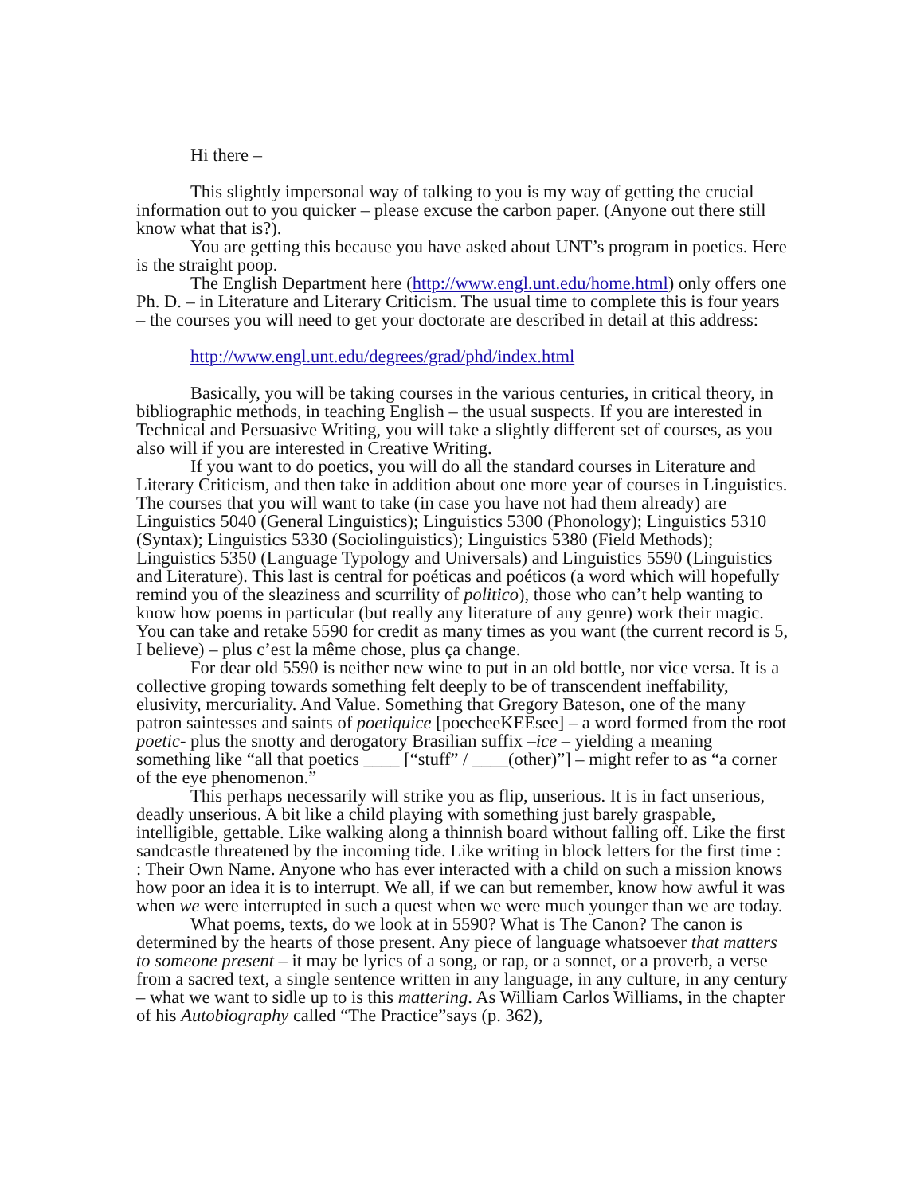Hi there –
This slightly impersonal way of talking to you is my way of getting the crucial information out to you quicker – please excuse the carbon paper. (Anyone out there still know what that is?).
You are getting this because you have asked about UNT’s program in poetics. Here is the straight poop.
The English Department here (http://www.engl.unt.edu/home.html) only offers one Ph. D. – in Literature and Literary Criticism. The usual time to complete this is four years – the courses you will need to get your doctorate are described in detail at this address:
http://www.engl.unt.edu/degrees/grad/phd/index.html
Basically, you will be taking courses in the various centuries, in critical theory, in bibliographic methods, in teaching English – the usual suspects. If you are interested in Technical and Persuasive Writing, you will take a slightly different set of courses, as you also will if you are interested in Creative Writing.
If you want to do poetics, you will do all the standard courses in Literature and Literary Criticism, and then take in addition about one more year of courses in Linguistics. The courses that you will want to take (in case you have not had them already) are Linguistics 5040 (General Linguistics); Linguistics 5300 (Phonology); Linguistics 5310 (Syntax); Linguistics 5330 (Sociolinguistics); Linguistics 5380 (Field Methods); Linguistics 5350 (Language Typology and Universals) and Linguistics 5590 (Linguistics and Literature). This last is central for poéticas and poéticos (a word which will hopefully remind you of the sleaziness and scurrility of politico), those who can’t help wanting to know how poems in particular (but really any literature of any genre) work their magic. You can take and retake 5590 for credit as many times as you want (the current record is 5, I believe) – plus c’est la même chose, plus ça change.
For dear old 5590 is neither new wine to put in an old bottle, nor vice versa. It is a collective groping towards something felt deeply to be of transcendent ineffability, elusivity, mercuriality. And Value. Something that Gregory Bateson, one of the many patron saintesses and saints of poetiquice [poecheeKEEsee] – a word formed from the root poetic- plus the snotty and derogatory Brasilian suffix –ice – yielding a meaning something like “all that poetics ____ [“stuff” / ____(other)”] – might refer to as “a corner of the eye phenomenon.”
This perhaps necessarily will strike you as flip, unserious. It is in fact unserious, deadly unserious. A bit like a child playing with something just barely graspable, intelligible, gettable. Like walking along a thinnish board without falling off. Like the first sandcastle threatened by the incoming tide. Like writing in block letters for the first time : : Their Own Name. Anyone who has ever interacted with a child on such a mission knows how poor an idea it is to interrupt. We all, if we can but remember, know how awful it was when we were interrupted in such a quest when we were much younger than we are today.
What poems, texts, do we look at in 5590? What is The Canon? The canon is determined by the hearts of those present. Any piece of language whatsoever that matters to someone present – it may be lyrics of a song, or rap, or a sonnet, or a proverb, a verse from a sacred text, a single sentence written in any language, in any culture, in any century – what we want to sidle up to is this mattering. As William Carlos Williams, in the chapter of his Autobiography called “The Practice”says (p. 362),